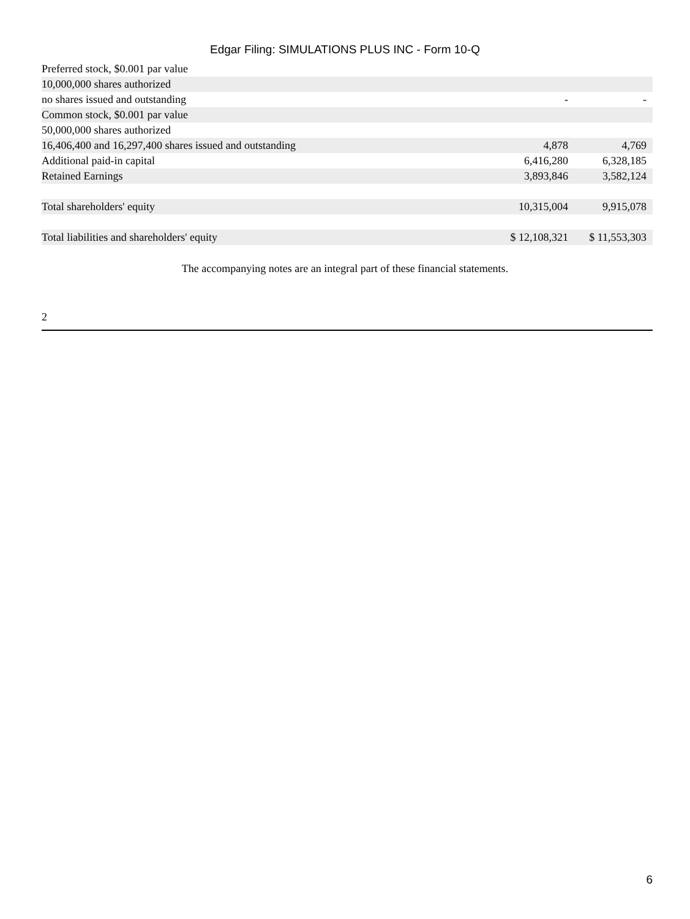Edgar Filing: SIMULATIONS PLUS INC - Form 10-Q
| Preferred stock, $0.001 par value | | |
| 10,000,000 shares authorized | | |
| no shares issued and outstanding | - | - |
| Common stock, $0.001 par value | | |
| 50,000,000 shares authorized | | |
| 16,406,400 and 16,297,400 shares issued and outstanding | 4,878 | 4,769 |
| Additional paid-in capital | 6,416,280 | 6,328,185 |
| Retained Earnings | 3,893,846 | 3,582,124 |
| Total shareholders' equity | 10,315,004 | 9,915,078 |
| Total liabilities and shareholders' equity | $ 12,108,321 | $ 11,553,303 |
The accompanying notes are an integral part of these financial statements.
2
6